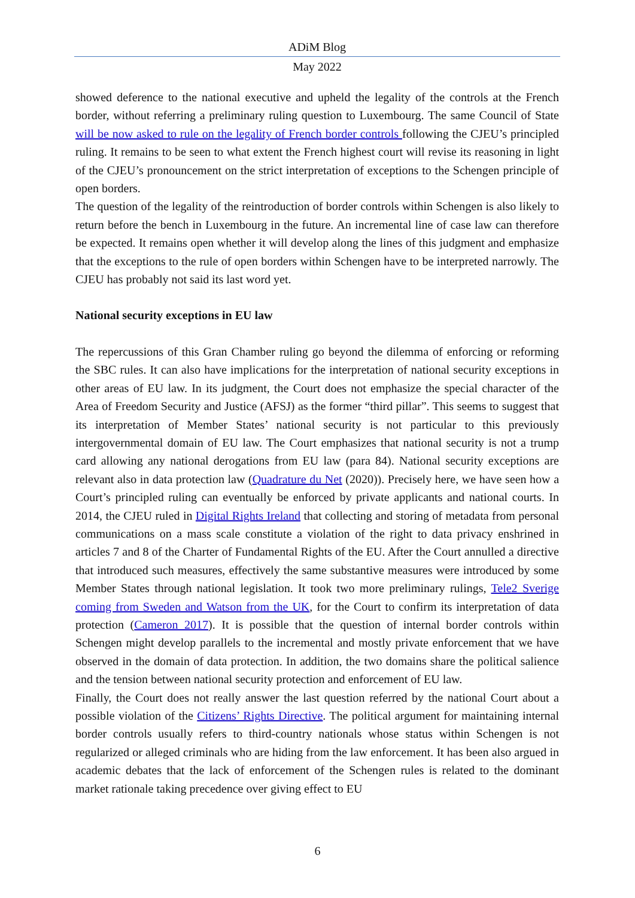ADiM Blog
May 2022
showed deference to the national executive and upheld the legality of the controls at the French border, without referring a preliminary ruling question to Luxembourg. The same Council of State will be now asked to rule on the legality of French border controls following the CJEU’s principled ruling. It remains to be seen to what extent the French highest court will revise its reasoning in light of the CJEU’s pronouncement on the strict interpretation of exceptions to the Schengen principle of open borders.
The question of the legality of the reintroduction of border controls within Schengen is also likely to return before the bench in Luxembourg in the future. An incremental line of case law can therefore be expected. It remains open whether it will develop along the lines of this judgment and emphasize that the exceptions to the rule of open borders within Schengen have to be interpreted narrowly. The CJEU has probably not said its last word yet.
National security exceptions in EU law
The repercussions of this Gran Chamber ruling go beyond the dilemma of enforcing or reforming the SBC rules. It can also have implications for the interpretation of national security exceptions in other areas of EU law. In its judgment, the Court does not emphasize the special character of the Area of Freedom Security and Justice (AFSJ) as the former “third pillar”. This seems to suggest that its interpretation of Member States’ national security is not particular to this previously intergovernmental domain of EU law. The Court emphasizes that national security is not a trump card allowing any national derogations from EU law (para 84). National security exceptions are relevant also in data protection law (Quadrature du Net (2020)). Precisely here, we have seen how a Court’s principled ruling can eventually be enforced by private applicants and national courts. In 2014, the CJEU ruled in Digital Rights Ireland that collecting and storing of metadata from personal communications on a mass scale constitute a violation of the right to data privacy enshrined in articles 7 and 8 of the Charter of Fundamental Rights of the EU. After the Court annulled a directive that introduced such measures, effectively the same substantive measures were introduced by some Member States through national legislation. It took two more preliminary rulings, Tele2 Sverige coming from Sweden and Watson from the UK, for the Court to confirm its interpretation of data protection (Cameron 2017). It is possible that the question of internal border controls within Schengen might develop parallels to the incremental and mostly private enforcement that we have observed in the domain of data protection. In addition, the two domains share the political salience and the tension between national security protection and enforcement of EU law.
Finally, the Court does not really answer the last question referred by the national Court about a possible violation of the Citizens’ Rights Directive. The political argument for maintaining internal border controls usually refers to third-country nationals whose status within Schengen is not regularized or alleged criminals who are hiding from the law enforcement. It has been also argued in academic debates that the lack of enforcement of the Schengen rules is related to the dominant market rationale taking precedence over giving effect to EU
6